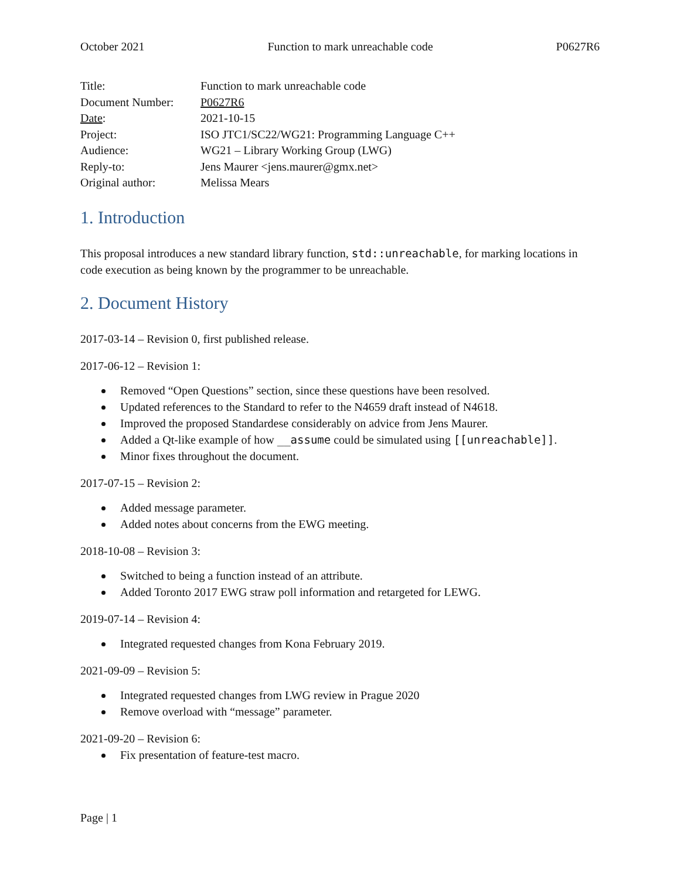October 2021 Function to mark unreachable code P0627R6
| Title: | Function to mark unreachable code |
| Document Number: | P0627R6 |
| Date : | 2021-10-15 |
| Project: | ISO JTC1/SC22/WG21: Programming Language C++ |
| Audience: | WG21 – Library Working Group (LWG) |
| Reply-to: | Jens Maurer <jens.maurer@gmx.net> |
| Original author: | Melissa Mears |
1. Introduction
This proposal introduces a new standard library function, std::unreachable, for marking locations in code execution as being known by the programmer to be unreachable.
2. Document History
2017-03-14 – Revision 0, first published release.
2017-06-12 – Revision 1:
Removed “Open Questions” section, since these questions have been resolved.
Updated references to the Standard to refer to the N4659 draft instead of N4618.
Improved the proposed Standardese considerably on advice from Jens Maurer.
Added a Qt-like example of how __assume could be simulated using [[unreachable]].
Minor fixes throughout the document.
2017-07-15 – Revision 2:
Added message parameter.
Added notes about concerns from the EWG meeting.
2018-10-08 – Revision 3:
Switched to being a function instead of an attribute.
Added Toronto 2017 EWG straw poll information and retargeted for LEWG.
2019-07-14 – Revision 4:
Integrated requested changes from Kona February 2019.
2021-09-09 – Revision 5:
Integrated requested changes from LWG review in Prague 2020
Remove overload with “message” parameter.
2021-09-20 – Revision 6:
Fix presentation of feature-test macro.
Page | 1